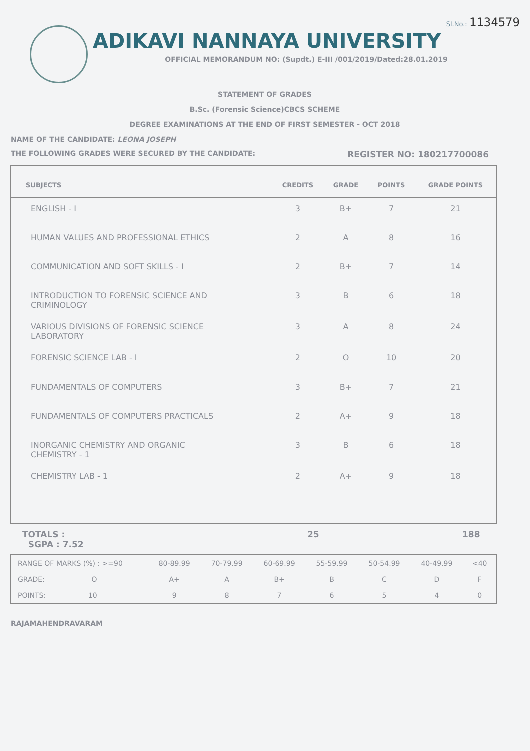Sl.No.: 1134579
ADIKAVI NANNAYA UNIVERSITY
OFFICIAL MEMORANDUM NO: (Supdt.) E-III /001/2019/Dated:28.01.2019
STATEMENT OF GRADES
B.Sc. (Forensic Science)CBCS SCHEME
DEGREE EXAMINATIONS AT THE END OF FIRST SEMESTER - OCT 2018
NAME OF THE CANDIDATE: LEONA JOSEPH
THE FOLLOWING GRADES WERE SECURED BY THE CANDIDATE: REGISTER NO: 180217700086
| SUBJECTS | CREDITS | GRADE | POINTS | GRADE POINTS |
| --- | --- | --- | --- | --- |
| ENGLISH - I | 3 | B+ | 7 | 21 |
| HUMAN VALUES AND PROFESSIONAL ETHICS | 2 | A | 8 | 16 |
| COMMUNICATION AND SOFT SKILLS - I | 2 | B+ | 7 | 14 |
| INTRODUCTION TO FORENSIC SCIENCE AND CRIMINOLOGY | 3 | B | 6 | 18 |
| VARIOUS DIVISIONS OF FORENSIC SCIENCE LABORATORY | 3 | A | 8 | 24 |
| FORENSIC SCIENCE LAB - I | 2 | O | 10 | 20 |
| FUNDAMENTALS OF COMPUTERS | 3 | B+ | 7 | 21 |
| FUNDAMENTALS OF COMPUTERS PRACTICALS | 2 | A+ | 9 | 18 |
| INORGANIC CHEMISTRY AND ORGANIC CHEMISTRY - 1 | 3 | B | 6 | 18 |
| CHEMISTRY LAB - 1 | 2 | A+ | 9 | 18 |
TOTALS :
SGPA : 7.52
25 188
| RANGE OF MARKS (%) : >=90 | 80-89.99 | 70-79.99 | 60-69.99 | 55-59.99 | 50-54.99 | 40-49.99 | <40 |
| GRADE: O | A+ | A | B+ | B | C | D | F |
| POINTS: 10 | 9 | 8 | 7 | 6 | 5 | 4 | 0 |
RAJAMAHENDRAVARAM